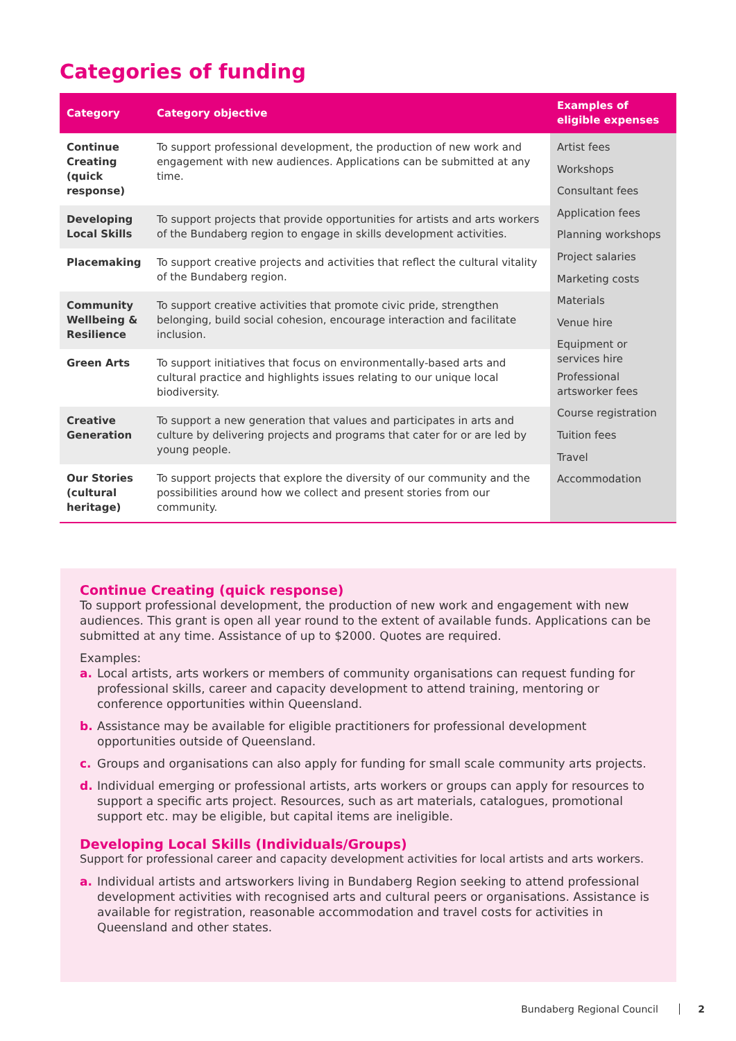Categories of funding
| Category | Category objective | Examples of eligible expenses |
| --- | --- | --- |
| Continue Creating (quick response) | To support professional development, the production of new work and engagement with new audiences. Applications can be submitted at any time. | Artist fees Workshops Consultant fees Application fees Planning workshops Project salaries Marketing costs Materials Venue hire Equipment or services hire Professional artsworker fees Course registration Tuition fees Travel Accommodation |
| Developing Local Skills | To support projects that provide opportunities for artists and arts workers of the Bundaberg region to engage in skills development activities. | |
| Placemaking | To support creative projects and activities that reflect the cultural vitality of the Bundaberg region. | |
| Community Wellbeing & Resilience | To support creative activities that promote civic pride, strengthen belonging, build social cohesion, encourage interaction and facilitate inclusion. | |
| Green Arts | To support initiatives that focus on environmentally-based arts and cultural practice and highlights issues relating to our unique local biodiversity. | |
| Creative Generation | To support a new generation that values and participates in arts and culture by delivering projects and programs that cater for or are led by young people. | |
| Our Stories (cultural heritage) | To support projects that explore the diversity of our community and the possibilities around how we collect and present stories from our community. | |
Continue Creating (quick response)
To support professional development, the production of new work and engagement with new audiences. This grant is open all year round to the extent of available funds. Applications can be submitted at any time. Assistance of up to $2000. Quotes are required.
Examples:
a. Local artists, arts workers or members of community organisations can request funding for professional skills, career and capacity development to attend training, mentoring or conference opportunities within Queensland.
b. Assistance may be available for eligible practitioners for professional development opportunities outside of Queensland.
c. Groups and organisations can also apply for funding for small scale community arts projects.
d. Individual emerging or professional artists, arts workers or groups can apply for resources to support a specific arts project. Resources, such as art materials, catalogues, promotional support etc. may be eligible, but capital items are ineligible.
Developing Local Skills (Individuals/Groups)
Support for professional career and capacity development activities for local artists and arts workers.
a. Individual artists and artsworkers living in Bundaberg Region seeking to attend professional development activities with recognised arts and cultural peers or organisations. Assistance is available for registration, reasonable accommodation and travel costs for activities in Queensland and other states.
Bundaberg Regional Council 2